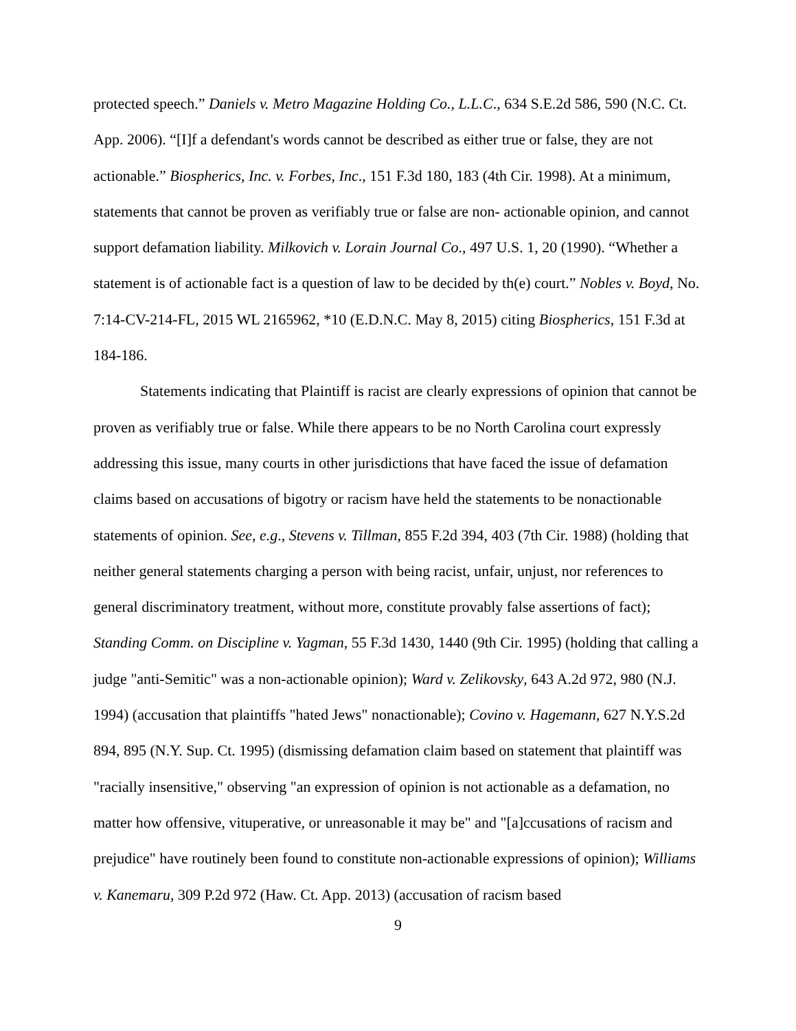protected speech.” Daniels v. Metro Magazine Holding Co., L.L.C., 634 S.E.2d 586, 590 (N.C. Ct. App. 2006). “[I]f a defendant's words cannot be described as either true or false, they are not actionable.” Biospherics, Inc. v. Forbes, Inc., 151 F.3d 180, 183 (4th Cir. 1998). At a minimum, statements that cannot be proven as verifiably true or false are non- actionable opinion, and cannot support defamation liability. Milkovich v. Lorain Journal Co., 497 U.S. 1, 20 (1990). “Whether a statement is of actionable fact is a question of law to be decided by th(e) court.” Nobles v. Boyd, No. 7:14-CV-214-FL, 2015 WL 2165962, *10 (E.D.N.C. May 8, 2015) citing Biospherics, 151 F.3d at 184-186.
Statements indicating that Plaintiff is racist are clearly expressions of opinion that cannot be proven as verifiably true or false. While there appears to be no North Carolina court expressly addressing this issue, many courts in other jurisdictions that have faced the issue of defamation claims based on accusations of bigotry or racism have held the statements to be nonactionable statements of opinion. See, e.g., Stevens v. Tillman, 855 F.2d 394, 403 (7th Cir. 1988) (holding that neither general statements charging a person with being racist, unfair, unjust, nor references to general discriminatory treatment, without more, constitute provably false assertions of fact); Standing Comm. on Discipline v. Yagman, 55 F.3d 1430, 1440 (9th Cir. 1995) (holding that calling a judge "anti-Semitic" was a non-actionable opinion); Ward v. Zelikovsky, 643 A.2d 972, 980 (N.J. 1994) (accusation that plaintiffs "hated Jews" nonactionable); Covino v. Hagemann, 627 N.Y.S.2d 894, 895 (N.Y. Sup. Ct. 1995) (dismissing defamation claim based on statement that plaintiff was "racially insensitive," observing "an expression of opinion is not actionable as a defamation, no matter how offensive, vituperative, or unreasonable it may be" and "[a]ccusations of racism and prejudice" have routinely been found to constitute non-actionable expressions of opinion); Williams v. Kanemaru, 309 P.2d 972 (Haw. Ct. App. 2013) (accusation of racism based
9